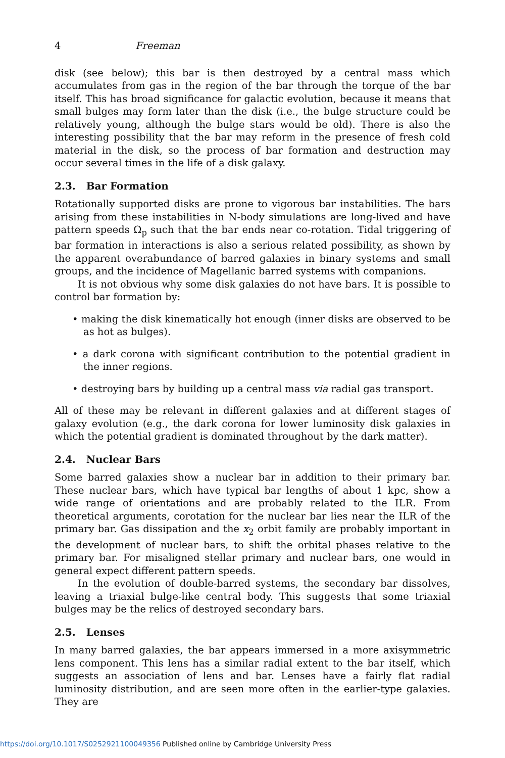4 Freeman
disk (see below); this bar is then destroyed by a central mass which accumulates from gas in the region of the bar through the torque of the bar itself. This has broad significance for galactic evolution, because it means that small bulges may form later than the disk (i.e., the bulge structure could be relatively young, although the bulge stars would be old). There is also the interesting possibility that the bar may reform in the presence of fresh cold material in the disk, so the process of bar formation and destruction may occur several times in the life of a disk galaxy.
2.3. Bar Formation
Rotationally supported disks are prone to vigorous bar instabilities. The bars arising from these instabilities in N-body simulations are long-lived and have pattern speeds Ω<sub>p</sub> such that the bar ends near co-rotation. Tidal triggering of bar formation in interactions is also a serious related possibility, as shown by the apparent overabundance of barred galaxies in binary systems and small groups, and the incidence of Magellanic barred systems with companions.
It is not obvious why some disk galaxies do not have bars. It is possible to control bar formation by:
• making the disk kinematically hot enough (inner disks are observed to be as hot as bulges).
• a dark corona with significant contribution to the potential gradient in the inner regions.
• destroying bars by building up a central mass via radial gas transport.
All of these may be relevant in different galaxies and at different stages of galaxy evolution (e.g., the dark corona for lower luminosity disk galaxies in which the potential gradient is dominated throughout by the dark matter).
2.4. Nuclear Bars
Some barred galaxies show a nuclear bar in addition to their primary bar. These nuclear bars, which have typical bar lengths of about 1 kpc, show a wide range of orientations and are probably related to the ILR. From theoretical arguments, corotation for the nuclear bar lies near the ILR of the primary bar. Gas dissipation and the x<sub>2</sub> orbit family are probably important in the development of nuclear bars, to shift the orbital phases relative to the primary bar. For misaligned stellar primary and nuclear bars, one would in general expect different pattern speeds.
In the evolution of double-barred systems, the secondary bar dissolves, leaving a triaxial bulge-like central body. This suggests that some triaxial bulges may be the relics of destroyed secondary bars.
2.5. Lenses
In many barred galaxies, the bar appears immersed in a more axisymmetric lens component. This lens has a similar radial extent to the bar itself, which suggests an association of lens and bar. Lenses have a fairly flat radial luminosity distribution, and are seen more often in the earlier-type galaxies. They are
https://doi.org/10.1017/S0252921100049356 Published online by Cambridge University Press